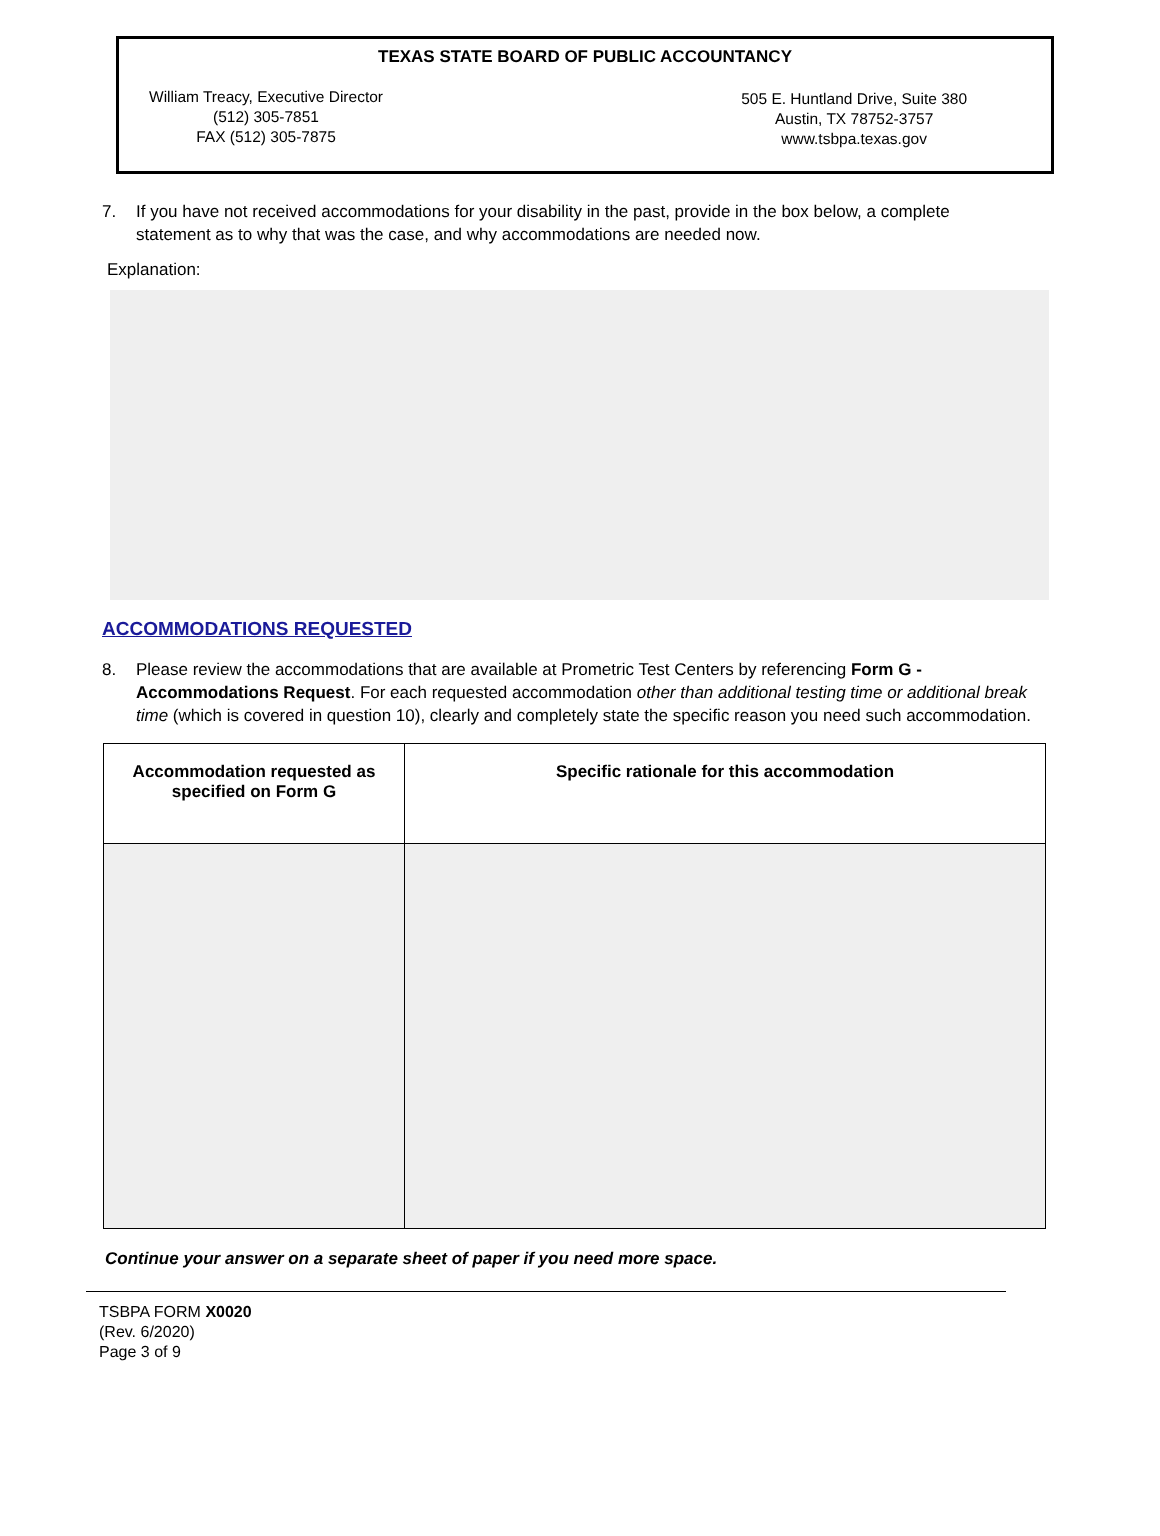TEXAS STATE BOARD OF PUBLIC ACCOUNTANCY
William Treacy, Executive Director
(512) 305-7851
FAX (512) 305-7875
505 E. Huntland Drive, Suite 380
Austin, TX 78752-3757
www.tsbpa.texas.gov
7. If you have not received accommodations for your disability in the past, provide in the box below, a complete statement as to why that was the case, and why accommodations are needed now.
Explanation:
ACCOMMODATIONS REQUESTED
8. Please review the accommodations that are available at Prometric Test Centers by referencing Form G - Accommodations Request. For each requested accommodation other than additional testing time or additional break time (which is covered in question 10), clearly and completely state the specific reason you need such accommodation.
| Accommodation requested as specified on Form G | Specific rationale for this accommodation |
| --- | --- |
Continue your answer on a separate sheet of paper if you need more space.
TSBPA FORM X0020
(Rev. 6/2020)
Page 3 of 9